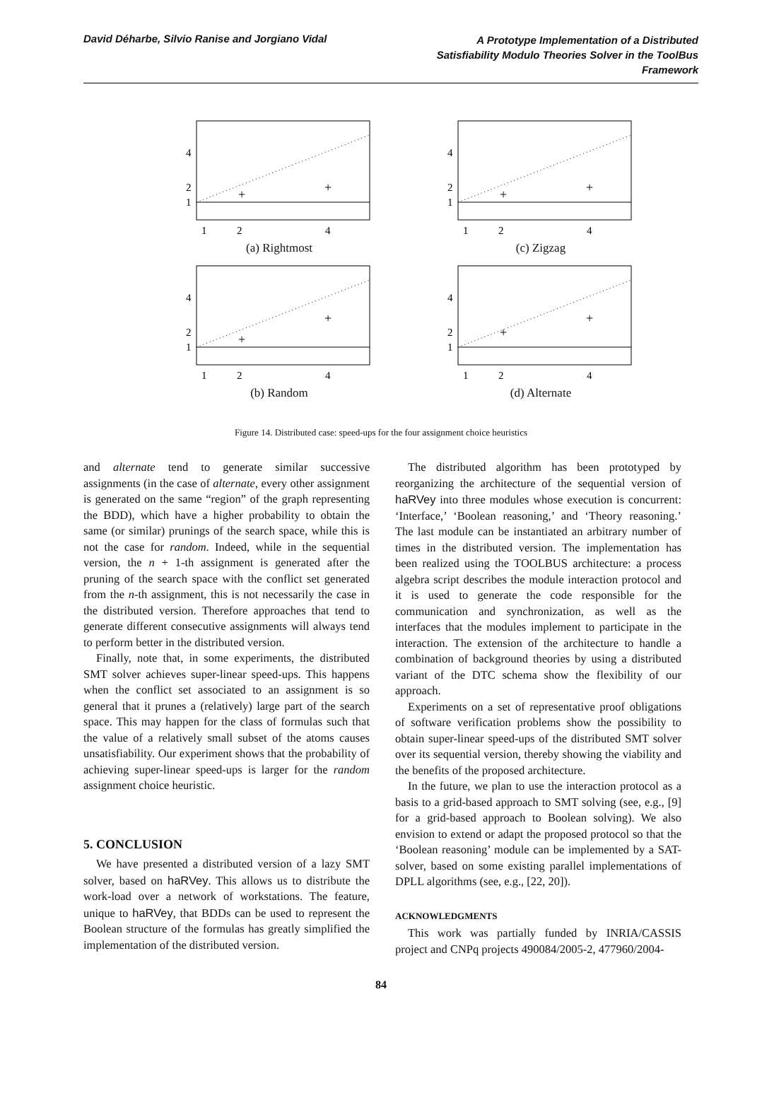David Déharbe, Silvio Ranise and Jorgiano Vidal
A Prototype Implementation of a Distributed Satisfiability Modulo Theories Solver in the ToolBus Framework
4
2
1
1
2
4
+
+
(a) Rightmost
4
2
1
1
2
4
+
+
(c) Zigzag
4
2
1
1
2
4
+
+
(b) Random
4
2
1
1
2
4
+
+
(d) Alternate
Figure 14. Distributed case: speed-ups for the four assignment choice heuristics
and alternate tend to generate similar successive assignments (in the case of alternate, every other assignment is generated on the same “region” of the graph representing the BDD), which have a higher probability to obtain the same (or similar) prunings of the search space, while this is not the case for random. Indeed, while in the sequential version, the n + 1-th assignment is generated after the pruning of the search space with the conflict set generated from the n-th assignment, this is not necessarily the case in the distributed version. Therefore approaches that tend to generate different consecutive assignments will always tend to perform better in the distributed version.
Finally, note that, in some experiments, the distributed SMT solver achieves super-linear speed-ups. This happens when the conflict set associated to an assignment is so general that it prunes a (relatively) large part of the search space. This may happen for the class of formulas such that the value of a relatively small subset of the atoms causes unsatisfiability. Our experiment shows that the probability of achieving super-linear speed-ups is larger for the random assignment choice heuristic.
5. CONCLUSION
We have presented a distributed version of a lazy SMT solver, based on haRVey. This allows us to distribute the work-load over a network of workstations. The feature, unique to haRVey, that BDDs can be used to represent the Boolean structure of the formulas has greatly simplified the implementation of the distributed version.
The distributed algorithm has been prototyped by reorganizing the architecture of the sequential version of haRVey into three modules whose execution is concurrent: ‘Interface,’ ‘Boolean reasoning,’ and ‘Theory reasoning.’ The last module can be instantiated an arbitrary number of times in the distributed version. The implementation has been realized using the TOOLBUS architecture: a process algebra script describes the module interaction protocol and it is used to generate the code responsible for the communication and synchronization, as well as the interfaces that the modules implement to participate in the interaction. The extension of the architecture to handle a combination of background theories by using a distributed variant of the DTC schema show the flexibility of our approach.
Experiments on a set of representative proof obligations of software verification problems show the possibility to obtain super-linear speed-ups of the distributed SMT solver over its sequential version, thereby showing the viability and the benefits of the proposed architecture.
In the future, we plan to use the interaction protocol as a basis to a grid-based approach to SMT solving (see, e.g., [9] for a grid-based approach to Boolean solving). We also envision to extend or adapt the proposed protocol so that the ‘Boolean reasoning’ module can be implemented by a SAT-solver, based on some existing parallel implementations of DPLL algorithms (see, e.g., [22, 20]).
ACKNOWLEDGMENTS
This work was partially funded by INRIA/CASSIS project and CNPq projects 490084/2005-2, 477960/2004-
84